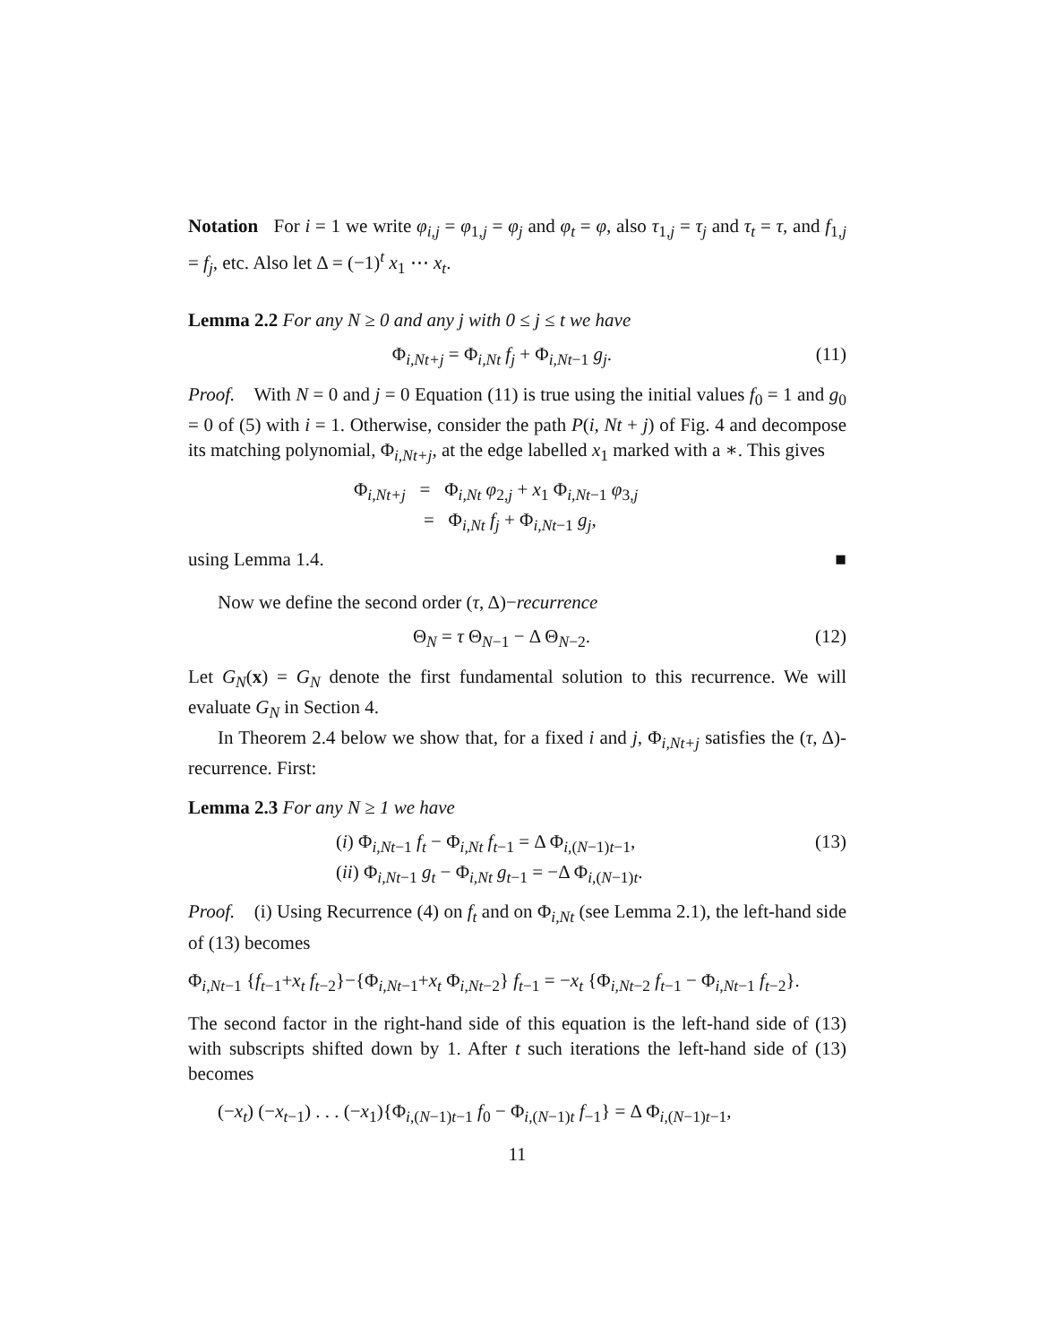Notation For i = 1 we write φ<sub>i,j</sub> = φ<sub>1,j</sub> = φ<sub>j</sub> and φ<sub>t</sub> = φ, also τ<sub>1,j</sub> = τ<sub>j</sub> and τ<sub>t</sub> = τ, and f<sub>1,j</sub> = f<sub>j</sub>, etc. Also let Δ = (−1)<sup>t</sup> x<sub>1</sub> ⋯ x<sub>t</sub>.
Lemma 2.2 For any N ≥ 0 and any j with 0 ≤ j ≤ t we have
Φ<sub>i,Nt+j</sub> = Φ<sub>i,Nt</sub> f<sub>j</sub> + Φ<sub>i,Nt−1</sub> g<sub>j</sub>. (11)
Proof. With N = 0 and j = 0 Equation (11) is true using the initial values f<sub>0</sub> = 1 and g<sub>0</sub> = 0 of (5) with i = 1. Otherwise, consider the path P(i, Nt + j) of Fig. 4 and decompose its matching polynomial, Φ<sub>i,Nt+j</sub>, at the edge labelled x<sub>1</sub> marked with a ∗. This gives
Φ<sub>i,Nt+j</sub> = Φ<sub>i,Nt</sub> φ<sub>2,j</sub> + x<sub>1</sub> Φ<sub>i,Nt−1</sub> φ<sub>3,j</sub>
= Φ<sub>i,Nt</sub> f<sub>j</sub> + Φ<sub>i,Nt−1</sub> g<sub>j</sub>,
using Lemma 1.4. ■
Now we define the second order (τ, Δ)−recurrence
Θ<sub>N</sub> = τ Θ<sub>N−1</sub> − Δ Θ<sub>N−2</sub>. (12)
Let G<sub>N</sub>(x) = G<sub>N</sub> denote the first fundamental solution to this recurrence. We will evaluate G<sub>N</sub> in Section 4.
In Theorem 2.4 below we show that, for a fixed i and j, Φ<sub>i,Nt+j</sub> satisfies the (τ, Δ)-recurrence. First:
Lemma 2.3 For any N ≥ 1 we have
(i) Φ<sub>i,Nt−1</sub> f<sub>t</sub> − Φ<sub>i,Nt</sub> f<sub>t−1</sub> = Δ Φ<sub>i,(N−1)t−1</sub>,
(ii) Φ<sub>i,Nt−1</sub> g<sub>t</sub> − Φ<sub>i,Nt</sub> g<sub>t−1</sub> = −Δ Φ<sub>i,(N−1)t</sub>. (13)
Proof. (i) Using Recurrence (4) on f<sub>t</sub> and on Φ<sub>i,Nt</sub> (see Lemma 2.1), the left-hand side of (13) becomes
Φ<sub>i,Nt−1</sub> {f<sub>t−1</sub>+x<sub>t</sub> f<sub>t−2</sub>}−{Φ<sub>i,Nt−1</sub>+x<sub>t</sub> Φ<sub>i,Nt−2</sub>} f<sub>t−1</sub> = −x<sub>t</sub> {Φ<sub>i,Nt−2</sub> f<sub>t−1</sub> − Φ<sub>i,Nt−1</sub> f<sub>t−2</sub>}.
The second factor in the right-hand side of this equation is the left-hand side of (13) with subscripts shifted down by 1. After t such iterations the left-hand side of (13) becomes
(−x<sub>t</sub>) (−x<sub>t−1</sub>) . . . (−x<sub>1</sub>){Φ<sub>i,(N−1)t−1</sub> f<sub>0</sub> − Φ<sub>i,(N−1)t</sub> f<sub>−1</sub>} = Δ Φ<sub>i,(N−1)t−1</sub>,
11